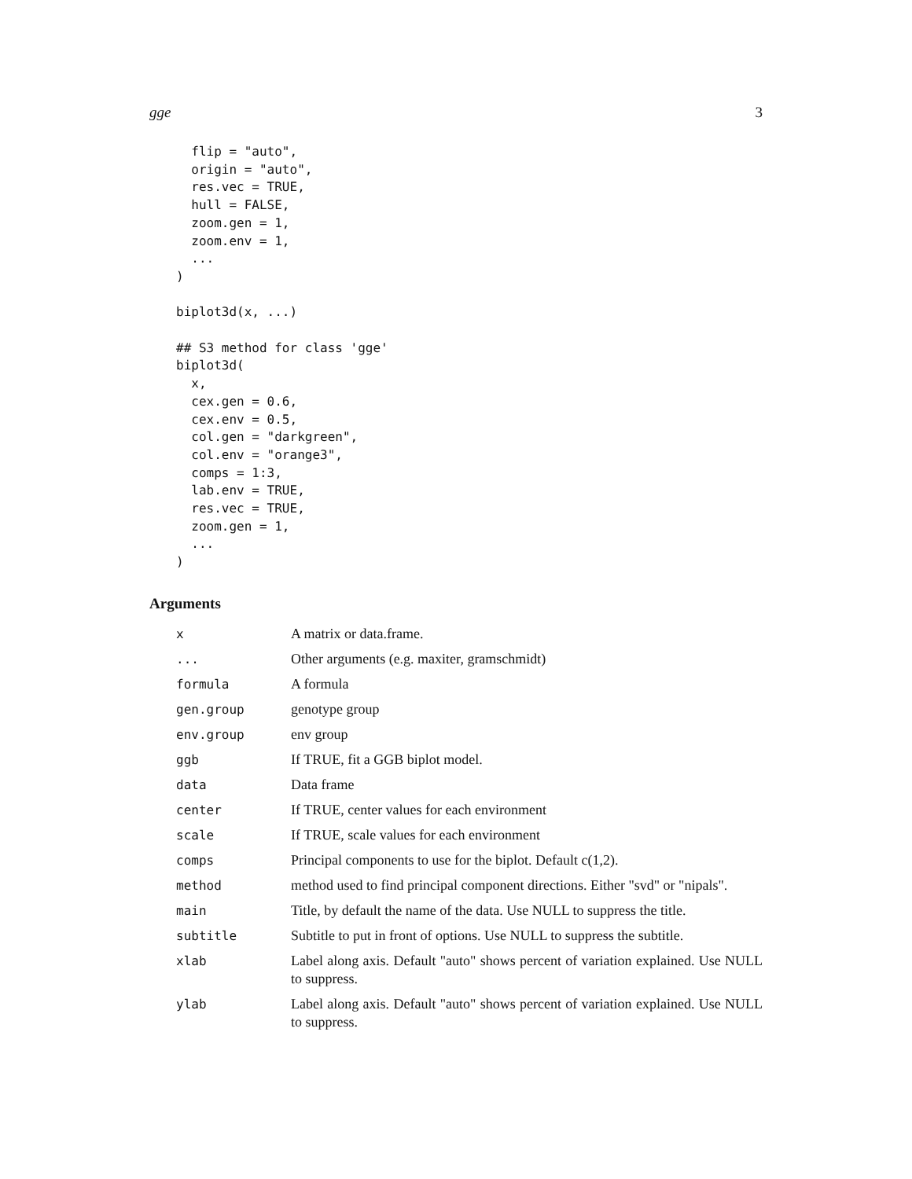gge 3
  flip = "auto",
  origin = "auto",
  res.vec = TRUE,
  hull = FALSE,
  zoom.gen = 1,
  zoom.env = 1,
  ...
)

biplot3d(x, ...)

## S3 method for class 'gge'
biplot3d(
  x,
  cex.gen = 0.6,
  cex.env = 0.5,
  col.gen = "darkgreen",
  col.env = "orange3",
  comps = 1:3,
  lab.env = TRUE,
  res.vec = TRUE,
  zoom.gen = 1,
  ...
)
Arguments
| x | A matrix or data.frame. |
| ... | Other arguments (e.g. maxiter, gramschmidt) |
| formula | A formula |
| gen.group | genotype group |
| env.group | env group |
| ggb | If TRUE, fit a GGB biplot model. |
| data | Data frame |
| center | If TRUE, center values for each environment |
| scale | If TRUE, scale values for each environment |
| comps | Principal components to use for the biplot. Default c(1,2). |
| method | method used to find principal component directions. Either "svd" or "nipals". |
| main | Title, by default the name of the data. Use NULL to suppress the title. |
| subtitle | Subtitle to put in front of options. Use NULL to suppress the subtitle. |
| xlab | Label along axis. Default "auto" shows percent of variation explained. Use NULL to suppress. |
| ylab | Label along axis. Default "auto" shows percent of variation explained. Use NULL to suppress. |